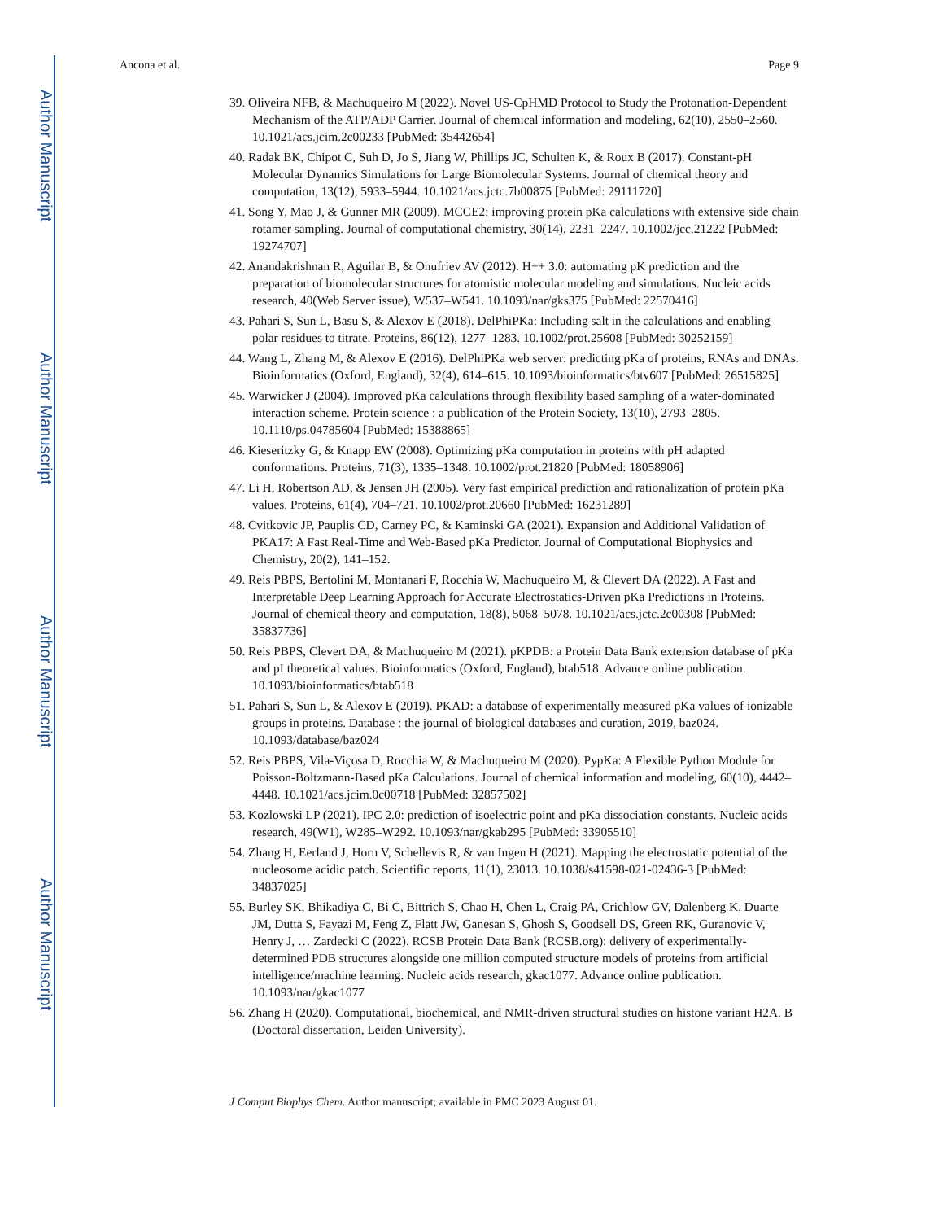Author Manuscript
Author Manuscript
Author Manuscript
Author Manuscript
Ancona et al. Page 9
39. Oliveira NFB, & Machuqueiro M (2022). Novel US-CpHMD Protocol to Study the Protonation-Dependent Mechanism of the ATP/ADP Carrier. Journal of chemical information and modeling, 62(10), 2550–2560. 10.1021/acs.jcim.2c00233 [PubMed: 35442654]
40. Radak BK, Chipot C, Suh D, Jo S, Jiang W, Phillips JC, Schulten K, & Roux B (2017). Constant-pH Molecular Dynamics Simulations for Large Biomolecular Systems. Journal of chemical theory and computation, 13(12), 5933–5944. 10.1021/acs.jctc.7b00875 [PubMed: 29111720]
41. Song Y, Mao J, & Gunner MR (2009). MCCE2: improving protein pKa calculations with extensive side chain rotamer sampling. Journal of computational chemistry, 30(14), 2231–2247. 10.1002/jcc.21222 [PubMed: 19274707]
42. Anandakrishnan R, Aguilar B, & Onufriev AV (2012). H++ 3.0: automating pK prediction and the preparation of biomolecular structures for atomistic molecular modeling and simulations. Nucleic acids research, 40(Web Server issue), W537–W541. 10.1093/nar/gks375 [PubMed: 22570416]
43. Pahari S, Sun L, Basu S, & Alexov E (2018). DelPhiPKa: Including salt in the calculations and enabling polar residues to titrate. Proteins, 86(12), 1277–1283. 10.1002/prot.25608 [PubMed: 30252159]
44. Wang L, Zhang M, & Alexov E (2016). DelPhiPKa web server: predicting pKa of proteins, RNAs and DNAs. Bioinformatics (Oxford, England), 32(4), 614–615. 10.1093/bioinformatics/btv607 [PubMed: 26515825]
45. Warwicker J (2004). Improved pKa calculations through flexibility based sampling of a water-dominated interaction scheme. Protein science : a publication of the Protein Society, 13(10), 2793–2805. 10.1110/ps.04785604 [PubMed: 15388865]
46. Kieseritzky G, & Knapp EW (2008). Optimizing pKa computation in proteins with pH adapted conformations. Proteins, 71(3), 1335–1348. 10.1002/prot.21820 [PubMed: 18058906]
47. Li H, Robertson AD, & Jensen JH (2005). Very fast empirical prediction and rationalization of protein pKa values. Proteins, 61(4), 704–721. 10.1002/prot.20660 [PubMed: 16231289]
48. Cvitkovic JP, Pauplis CD, Carney PC, & Kaminski GA (2021). Expansion and Additional Validation of PKA17: A Fast Real-Time and Web-Based pKa Predictor. Journal of Computational Biophysics and Chemistry, 20(2), 141–152.
49. Reis PBPS, Bertolini M, Montanari F, Rocchia W, Machuqueiro M, & Clevert DA (2022). A Fast and Interpretable Deep Learning Approach for Accurate Electrostatics-Driven pKa Predictions in Proteins. Journal of chemical theory and computation, 18(8), 5068–5078. 10.1021/acs.jctc.2c00308 [PubMed: 35837736]
50. Reis PBPS, Clevert DA, & Machuqueiro M (2021). pKPDB: a Protein Data Bank extension database of pKa and pI theoretical values. Bioinformatics (Oxford, England), btab518. Advance online publication. 10.1093/bioinformatics/btab518
51. Pahari S, Sun L, & Alexov E (2019). PKAD: a database of experimentally measured pKa values of ionizable groups in proteins. Database : the journal of biological databases and curation, 2019, baz024. 10.1093/database/baz024
52. Reis PBPS, Vila-Viçosa D, Rocchia W, & Machuqueiro M (2020). PypKa: A Flexible Python Module for Poisson-Boltzmann-Based pKa Calculations. Journal of chemical information and modeling, 60(10), 4442–4448. 10.1021/acs.jcim.0c00718 [PubMed: 32857502]
53. Kozlowski LP (2021). IPC 2.0: prediction of isoelectric point and pKa dissociation constants. Nucleic acids research, 49(W1), W285–W292. 10.1093/nar/gkab295 [PubMed: 33905510]
54. Zhang H, Eerland J, Horn V, Schellevis R, & van Ingen H (2021). Mapping the electrostatic potential of the nucleosome acidic patch. Scientific reports, 11(1), 23013. 10.1038/s41598-021-02436-3 [PubMed: 34837025]
55. Burley SK, Bhikadiya C, Bi C, Bittrich S, Chao H, Chen L, Craig PA, Crichlow GV, Dalenberg K, Duarte JM, Dutta S, Fayazi M, Feng Z, Flatt JW, Ganesan S, Ghosh S, Goodsell DS, Green RK, Guranovic V, Henry J, … Zardecki C (2022). RCSB Protein Data Bank (RCSB.org): delivery of experimentally-determined PDB structures alongside one million computed structure models of proteins from artificial intelligence/machine learning. Nucleic acids research, gkac1077. Advance online publication. 10.1093/nar/gkac1077
56. Zhang H (2020). Computational, biochemical, and NMR-driven structural studies on histone variant H2A. B (Doctoral dissertation, Leiden University).
J Comput Biophys Chem. Author manuscript; available in PMC 2023 August 01.